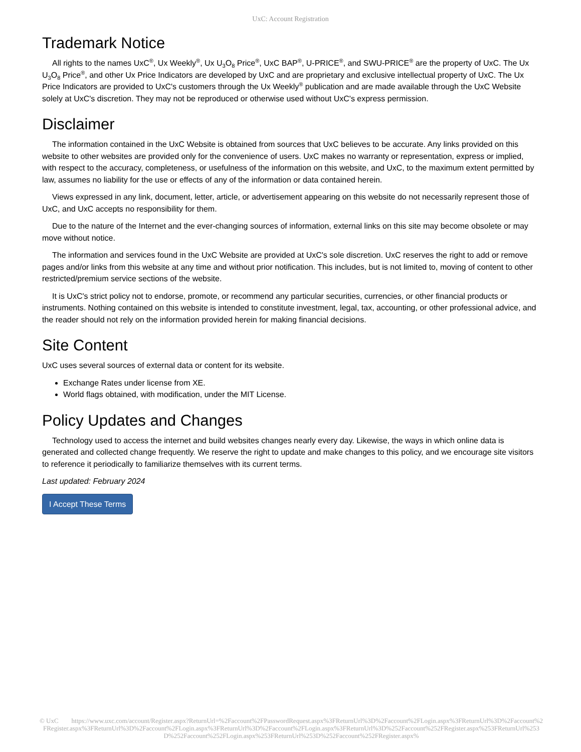UxC: Account Registration
Trademark Notice
All rights to the names UxC<sup>®</sup>, Ux Weekly<sup>®</sup>, Ux U<sub>3</sub>O<sub>8</sub> Price<sup>®</sup>, UxC BAP<sup>®</sup>, U-PRICE<sup>®</sup>, and SWU-PRICE<sup>®</sup> are the property of UxC. The Ux U<sub>3</sub>O<sub>8</sub> Price<sup>®</sup>, and other Ux Price Indicators are developed by UxC and are proprietary and exclusive intellectual property of UxC. The Ux Price Indicators are provided to UxC's customers through the Ux Weekly<sup>®</sup> publication and are made available through the UxC Website solely at UxC's discretion. They may not be reproduced or otherwise used without UxC's express permission.
Disclaimer
The information contained in the UxC Website is obtained from sources that UxC believes to be accurate. Any links provided on this website to other websites are provided only for the convenience of users. UxC makes no warranty or representation, express or implied, with respect to the accuracy, completeness, or usefulness of the information on this website, and UxC, to the maximum extent permitted by law, assumes no liability for the use or effects of any of the information or data contained herein.
Views expressed in any link, document, letter, article, or advertisement appearing on this website do not necessarily represent those of UxC, and UxC accepts no responsibility for them.
Due to the nature of the Internet and the ever-changing sources of information, external links on this site may become obsolete or may move without notice.
The information and services found in the UxC Website are provided at UxC's sole discretion. UxC reserves the right to add or remove pages and/or links from this website at any time and without prior notification. This includes, but is not limited to, moving of content to other restricted/premium service sections of the website.
It is UxC's strict policy not to endorse, promote, or recommend any particular securities, currencies, or other financial products or instruments. Nothing contained on this website is intended to constitute investment, legal, tax, accounting, or other professional advice, and the reader should not rely on the information provided herein for making financial decisions.
Site Content
UxC uses several sources of external data or content for its website.
Exchange Rates under license from XE.
World flags obtained, with modification, under the MIT License.
Policy Updates and Changes
Technology used to access the internet and build websites changes nearly every day. Likewise, the ways in which online data is generated and collected change frequently. We reserve the right to update and make changes to this policy, and we encourage site visitors to reference it periodically to familiarize themselves with its current terms.
Last updated: February 2024
I Accept These Terms
© UxC https://www.uxc.com/account/Register.aspx?ReturnUrl=%2Faccount%2FPasswordRequest.aspx%3FReturnUrl%3D%2Faccount%2FLogin.aspx%3FReturnUrl%3D%2Faccount%2FRegister.aspx%3FReturnUrl%3D%2Faccount%2FLogin.aspx%3FReturnUrl%3D%2Faccount%2FLogin.aspx%3FReturnUrl%3D%252Faccount%252FRegister.aspx%253FReturnUrl%253D%252Faccount%252FLogin.aspx%253FReturnUrl%253D%252Faccount%252FRegister.aspx%